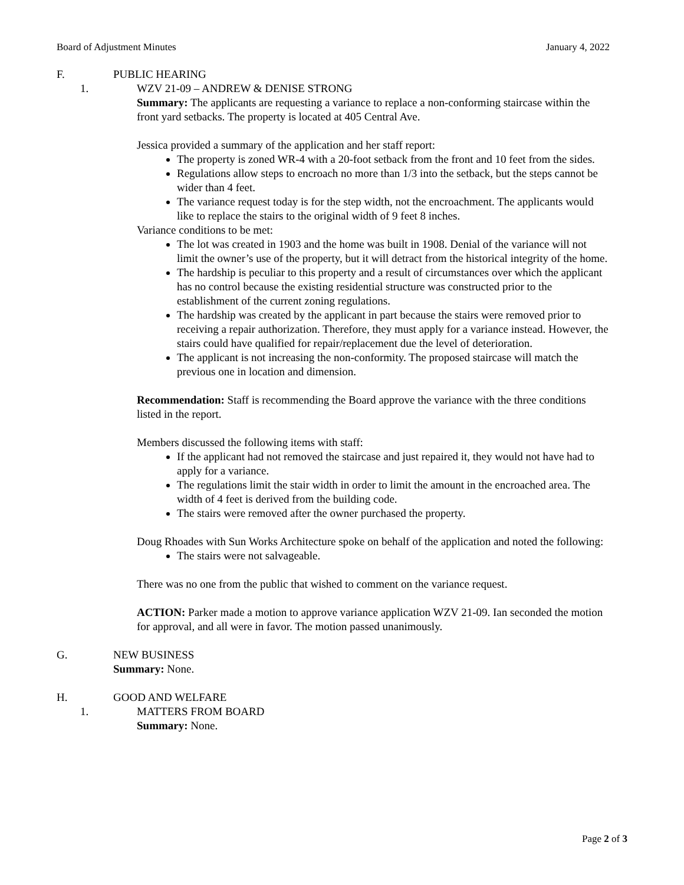Board of Adjustment Minutes January 4, 2022
F. PUBLIC HEARING
1. WZV 21-09 – ANDREW & DENISE STRONG
Summary: The applicants are requesting a variance to replace a non-conforming staircase within the front yard setbacks. The property is located at 405 Central Ave.
Jessica provided a summary of the application and her staff report:
The property is zoned WR-4 with a 20-foot setback from the front and 10 feet from the sides.
Regulations allow steps to encroach no more than 1/3 into the setback, but the steps cannot be wider than 4 feet.
The variance request today is for the step width, not the encroachment. The applicants would like to replace the stairs to the original width of 9 feet 8 inches.
Variance conditions to be met:
The lot was created in 1903 and the home was built in 1908. Denial of the variance will not limit the owner’s use of the property, but it will detract from the historical integrity of the home.
The hardship is peculiar to this property and a result of circumstances over which the applicant has no control because the existing residential structure was constructed prior to the establishment of the current zoning regulations.
The hardship was created by the applicant in part because the stairs were removed prior to receiving a repair authorization. Therefore, they must apply for a variance instead. However, the stairs could have qualified for repair/replacement due the level of deterioration.
The applicant is not increasing the non-conformity. The proposed staircase will match the previous one in location and dimension.
Recommendation: Staff is recommending the Board approve the variance with the three conditions listed in the report.
Members discussed the following items with staff:
If the applicant had not removed the staircase and just repaired it, they would not have had to apply for a variance.
The regulations limit the stair width in order to limit the amount in the encroached area. The width of 4 feet is derived from the building code.
The stairs were removed after the owner purchased the property.
Doug Rhoades with Sun Works Architecture spoke on behalf of the application and noted the following:
The stairs were not salvageable.
There was no one from the public that wished to comment on the variance request.
ACTION: Parker made a motion to approve variance application WZV 21-09. Ian seconded the motion for approval, and all were in favor. The motion passed unanimously.
G. NEW BUSINESS
Summary: None.
H. GOOD AND WELFARE
1. MATTERS FROM BOARD
Summary: None.
Page 2 of 3